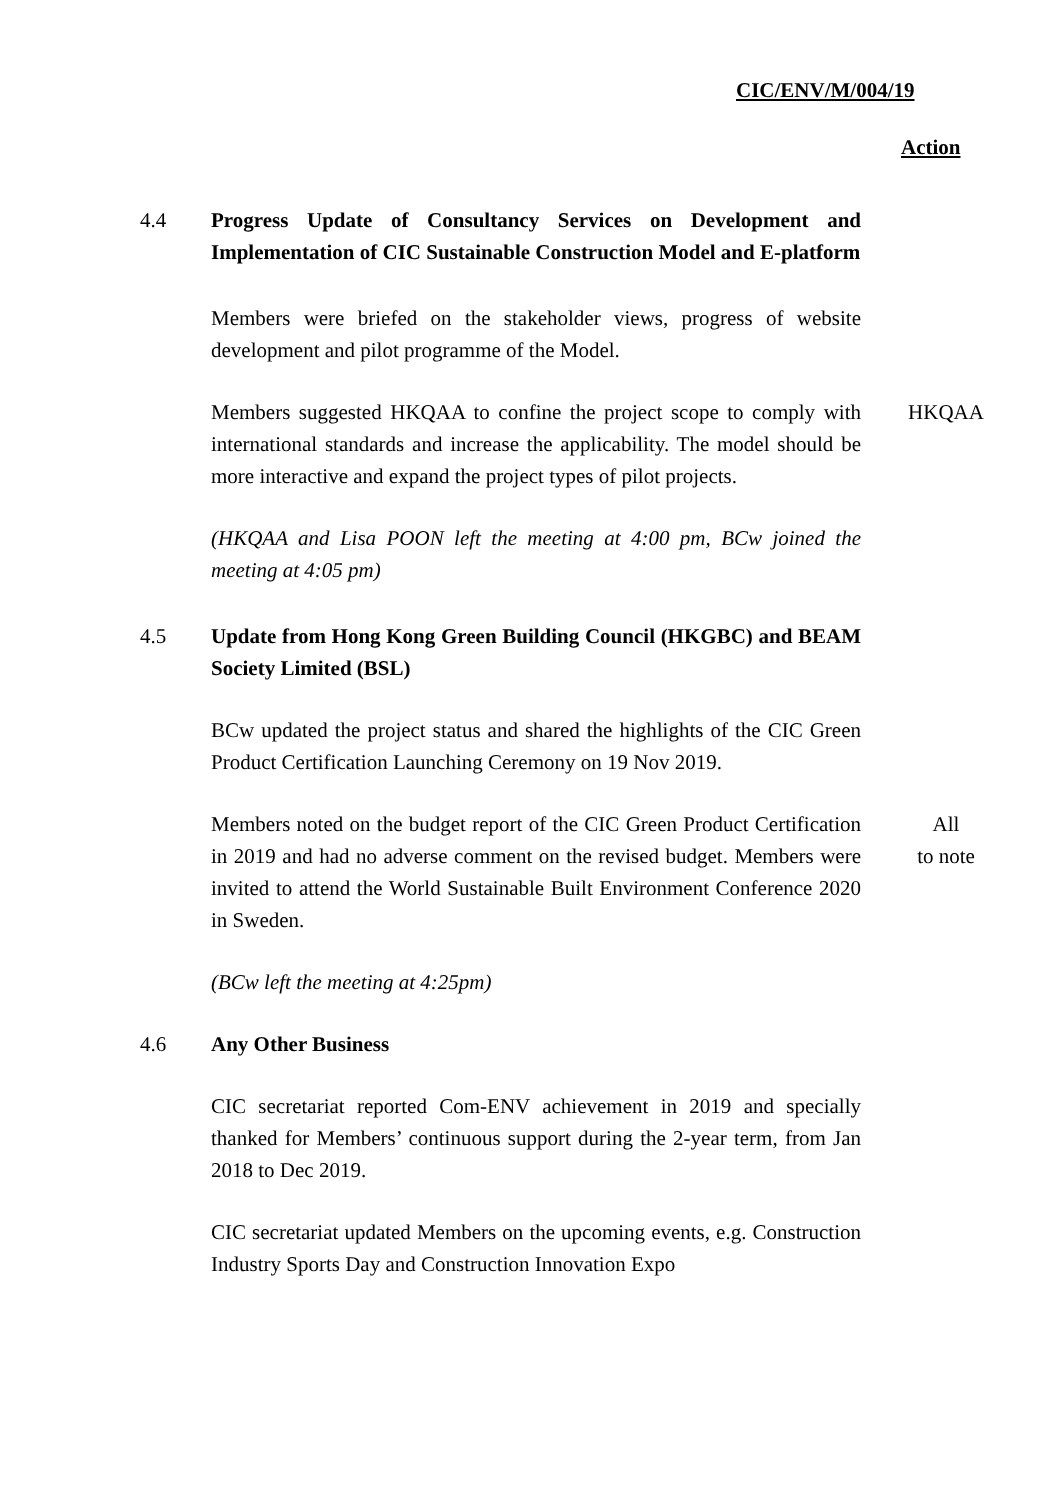CIC/ENV/M/004/19
Action
4.4 Progress Update of Consultancy Services on Development and Implementation of CIC Sustainable Construction Model and E-platform
Members were briefed on the stakeholder views, progress of website development and pilot programme of the Model.
Members suggested HKQAA to confine the project scope to comply with international standards and increase the applicability. The model should be more interactive and expand the project types of pilot projects.
HKQAA
(HKQAA and Lisa POON left the meeting at 4:00 pm, BCw joined the meeting at 4:05 pm)
4.5 Update from Hong Kong Green Building Council (HKGBC) and BEAM Society Limited (BSL)
BCw updated the project status and shared the highlights of the CIC Green Product Certification Launching Ceremony on 19 Nov 2019.
Members noted on the budget report of the CIC Green Product Certification in 2019 and had no adverse comment on the revised budget. Members were invited to attend the World Sustainable Built Environment Conference 2020 in Sweden.
All
to note
(BCw left the meeting at 4:25pm)
4.6 Any Other Business
CIC secretariat reported Com-ENV achievement in 2019 and specially thanked for Members’ continuous support during the 2-year term, from Jan 2018 to Dec 2019.
CIC secretariat updated Members on the upcoming events, e.g. Construction Industry Sports Day and Construction Innovation Expo